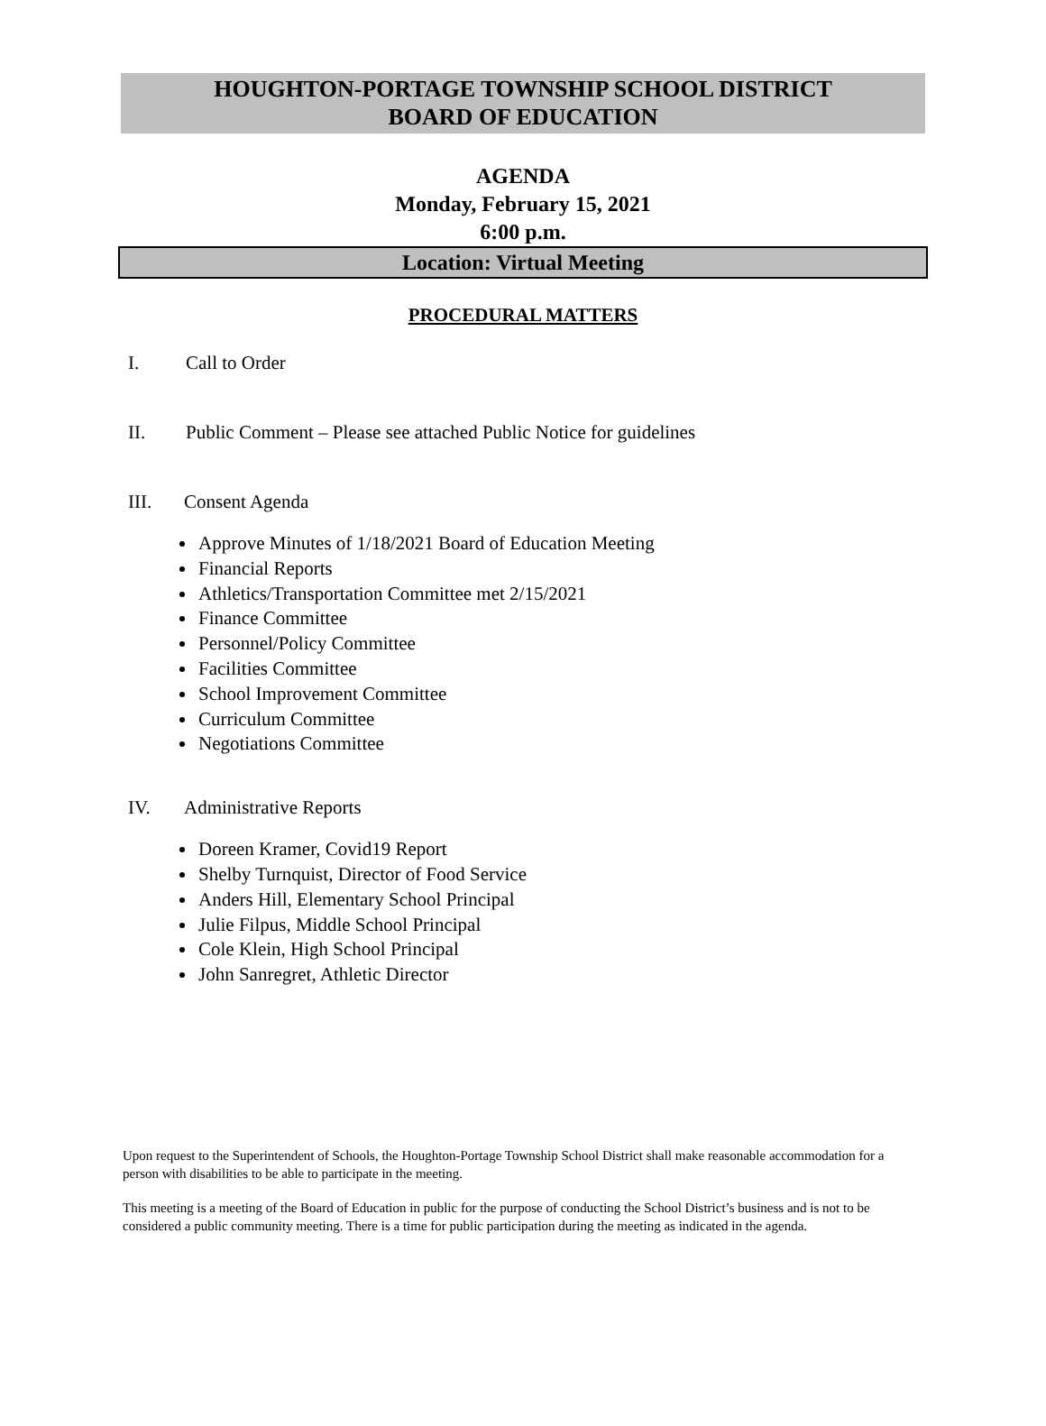HOUGHTON-PORTAGE TOWNSHIP SCHOOL DISTRICT
BOARD OF EDUCATION
AGENDA
Monday, February 15, 2021
6:00 p.m.
Location: Virtual Meeting
PROCEDURAL MATTERS
I. Call to Order
II. Public Comment – Please see attached Public Notice for guidelines
III. Consent Agenda
Approve Minutes of 1/18/2021 Board of Education Meeting
Financial Reports
Athletics/Transportation Committee met 2/15/2021
Finance Committee
Personnel/Policy Committee
Facilities Committee
School Improvement Committee
Curriculum Committee
Negotiations Committee
IV. Administrative Reports
Doreen Kramer, Covid19 Report
Shelby Turnquist, Director of Food Service
Anders Hill, Elementary School Principal
Julie Filpus, Middle School Principal
Cole Klein, High School Principal
John Sanregret, Athletic Director
Upon request to the Superintendent of Schools, the Houghton-Portage Township School District shall make reasonable accommodation for a person with disabilities to be able to participate in the meeting.
This meeting is a meeting of the Board of Education in public for the purpose of conducting the School District’s business and is not to be considered a public community meeting. There is a time for public participation during the meeting as indicated in the agenda.